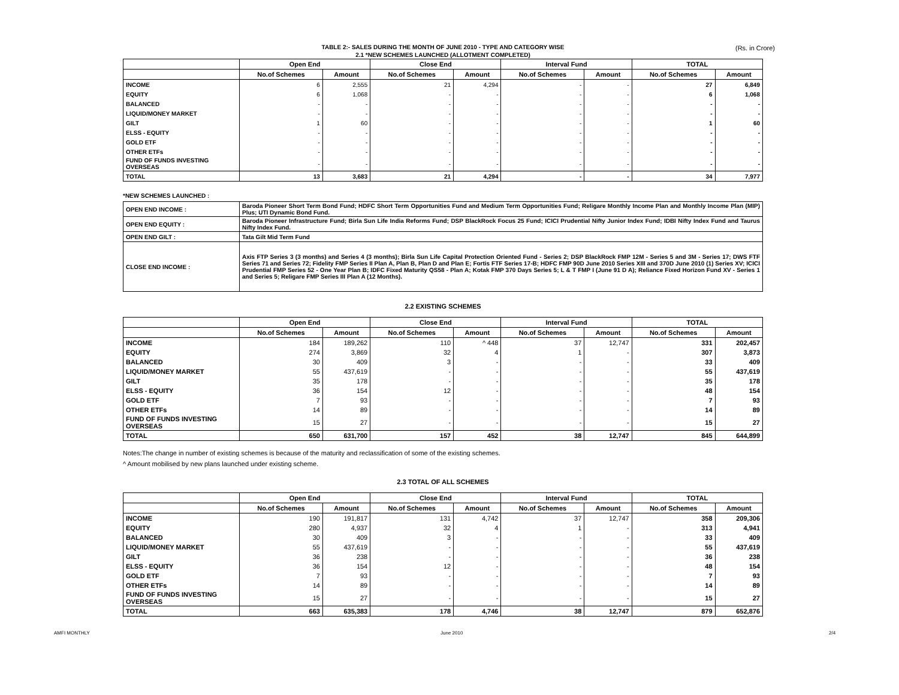TABLE 2:- SALES DURING THE MONTH OF JUNE 2010 - TYPE AND CATEGORY WISE
2.1 *NEW SCHEMES LAUNCHED (ALLOTMENT COMPLETED)
(Rs. in Crore)
| | Open End | | Close End | | Interval Fund | | TOTAL | |
| --- | --- | --- | --- | --- | --- | --- | --- | --- |
| | No.of Schemes | Amount | No.of Schemes | Amount | No.of Schemes | Amount | No.of Schemes | Amount |
| INCOME | 6 | 2,555 | 21 | 4,294 | - | - | 27 | 6,849 |
| EQUITY | 6 | 1,068 | - | - | - | - | 6 | 1,068 |
| BALANCED | - | - | - | - | - | - | - | - |
| LIQUID/MONEY MARKET | - | - | - | - | - | - | - | - |
| GILT | 1 | 60 | - | - | - | - | 1 | 60 |
| ELSS - EQUITY | - | - | - | - | - | - | - | - |
| GOLD ETF | - | - | - | - | - | - | - | - |
| OTHER ETFs | - | - | - | - | - | - | - | - |
| FUND OF FUNDS INVESTING OVERSEAS | - | - | - | - | - | - | - | - |
| TOTAL | 13 | 3,683 | 21 | 4,294 | - | - | 34 | 7,977 |
*NEW SCHEMES LAUNCHED :
| OPEN END INCOME : | Baroda Pioneer Short Term Bond Fund; HDFC Short Term Opportunities Fund and Medium Term Opportunities Fund; Religare Monthly Income Plan and Monthly Income Plan (MIP) Plus; UTI Dynamic Bond Fund. |
| OPEN END EQUITY : | Baroda Pioneer Infrastructure Fund; Birla Sun Life India Reforms Fund; DSP BlackRock Focus 25 Fund; ICICI Prudential Nifty Junior Index Fund; IDBI Nifty Index Fund and Taurus Nifty Index Fund. |
| OPEN END GILT : | Tata Gilt Mid Term Fund |
| CLOSE END INCOME : | Axis FTP Series 3 (3 months) and Series 4 (3 months); Birla Sun Life Capital Protection Oriented Fund - Series 2; DSP BlackRock FMP 12M - Series 5 and 3M - Series 17; DWS FTF Series 71 and Series 72; Fidelity FMP Series II Plan A, Plan B, Plan D and Plan E; Fortis FTF Series 17-B; HDFC FMP 90D June 2010 Series XIII and 370D June 2010 (1) Series XV; ICICI Prudential FMP Series 52 - One Year Plan B; IDFC Fixed Maturity QS58 - Plan A; Kotak FMP 370 Days Series 5; L & T FMP I (June 91 D A); Reliance Fixed Horizon Fund XV - Series 1 and Series 5; Religare FMP Series III Plan A (12 Months). |
2.2 EXISTING SCHEMES
| | Open End | | Close End | | Interval Fund | | TOTAL | |
| --- | --- | --- | --- | --- | --- | --- | --- | --- |
| | No.of Schemes | Amount | No.of Schemes | Amount | No.of Schemes | Amount | No.of Schemes | Amount |
| INCOME | 184 | 189,262 | 110 | ^ 448 | 37 | 12,747 | 331 | 202,457 |
| EQUITY | 274 | 3,869 | 32 | 4 | 1 | - | 307 | 3,873 |
| BALANCED | 30 | 409 | 3 | - | - | - | 33 | 409 |
| LIQUID/MONEY MARKET | 55 | 437,619 | - | - | - | - | 55 | 437,619 |
| GILT | 35 | 178 | - | - | - | - | 35 | 178 |
| ELSS - EQUITY | 36 | 154 | 12 | - | - | - | 48 | 154 |
| GOLD ETF | 7 | 93 | - | - | - | - | 7 | 93 |
| OTHER ETFs | 14 | 89 | - | - | - | - | 14 | 89 |
| FUND OF FUNDS INVESTING OVERSEAS | 15 | 27 | - | - | - | - | 15 | 27 |
| TOTAL | 650 | 631,700 | 157 | 452 | 38 | 12,747 | 845 | 644,899 |
Notes:The change in number of existing schemes is because of the maturity and reclassification of some of the existing schemes.
^ Amount mobilised by new plans launched under existing scheme.
2.3 TOTAL OF ALL SCHEMES
| | Open End | | Close End | | Interval Fund | | TOTAL | |
| --- | --- | --- | --- | --- | --- | --- | --- | --- |
| | No.of Schemes | Amount | No.of Schemes | Amount | No.of Schemes | Amount | No.of Schemes | Amount |
| INCOME | 190 | 191,817 | 131 | 4,742 | 37 | 12,747 | 358 | 209,306 |
| EQUITY | 280 | 4,937 | 32 | 4 | 1 | - | 313 | 4,941 |
| BALANCED | 30 | 409 | 3 | - | - | - | 33 | 409 |
| LIQUID/MONEY MARKET | 55 | 437,619 | - | - | - | - | 55 | 437,619 |
| GILT | 36 | 238 | - | - | - | - | 36 | 238 |
| ELSS - EQUITY | 36 | 154 | 12 | - | - | - | 48 | 154 |
| GOLD ETF | 7 | 93 | - | - | - | - | 7 | 93 |
| OTHER ETFs | 14 | 89 | - | - | - | - | 14 | 89 |
| FUND OF FUNDS INVESTING OVERSEAS | 15 | 27 | - | - | - | - | 15 | 27 |
| TOTAL | 663 | 635,383 | 178 | 4,746 | 38 | 12,747 | 879 | 652,876 |
AMFI MONTHLY June 2010 2/4